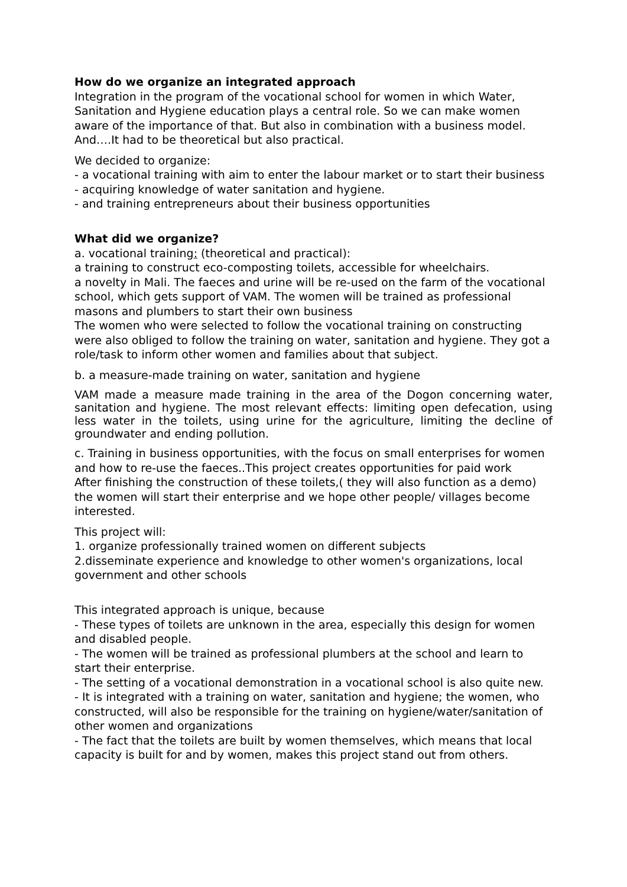How do we organize an integrated approach
Integration in the program of the vocational school for women in which Water, Sanitation and Hygiene education plays a central role. So we can make women aware of the importance of that. But also in combination with a business model. And….It had to be theoretical but also practical.
We decided to organize:
- a vocational training with aim to enter the labour market or to start their business
- acquiring knowledge of water sanitation and hygiene.
- and training entrepreneurs about their business opportunities
What did we organize?
a. vocational training: (theoretical and practical):
a training to construct eco-composting toilets, accessible for wheelchairs.
a novelty in Mali. The faeces and urine will be re-used on the farm of the vocational school, which gets support of VAM. The women will be trained as professional masons and plumbers to start their own business
The women who were selected to follow the vocational training on constructing were also obliged to follow the training on water, sanitation and hygiene. They got a role/task to inform other women and families about that subject.
b. a measure-made training on water, sanitation and hygiene
VAM made a measure made training in the area of the Dogon concerning water, sanitation and hygiene. The most relevant effects: limiting open defecation, using less water in the toilets, using urine for the agriculture, limiting the decline of groundwater and ending pollution.
c. Training in business opportunities, with the focus on small enterprises for women and how to re-use the faeces..This project creates opportunities for paid work
After finishing the construction of these toilets,( they will also function as a demo) the women will start their enterprise and we hope other people/ villages become interested.
This project will:
1. organize professionally trained women on different subjects
2.disseminate experience and knowledge to other women's organizations, local government and other schools
This integrated approach is unique, because
- These types of toilets are unknown in the area, especially this design for women and disabled people.
- The women will be trained as professional plumbers at the school and learn to start their enterprise.
- The setting of a vocational demonstration in a vocational school is also quite new.
- It is integrated with a training on water, sanitation and hygiene; the women, who constructed, will also be responsible for the training on hygiene/water/sanitation of other women and organizations
- The fact that the toilets are built by women themselves, which means that local capacity is built for and by women, makes this project stand out from others.